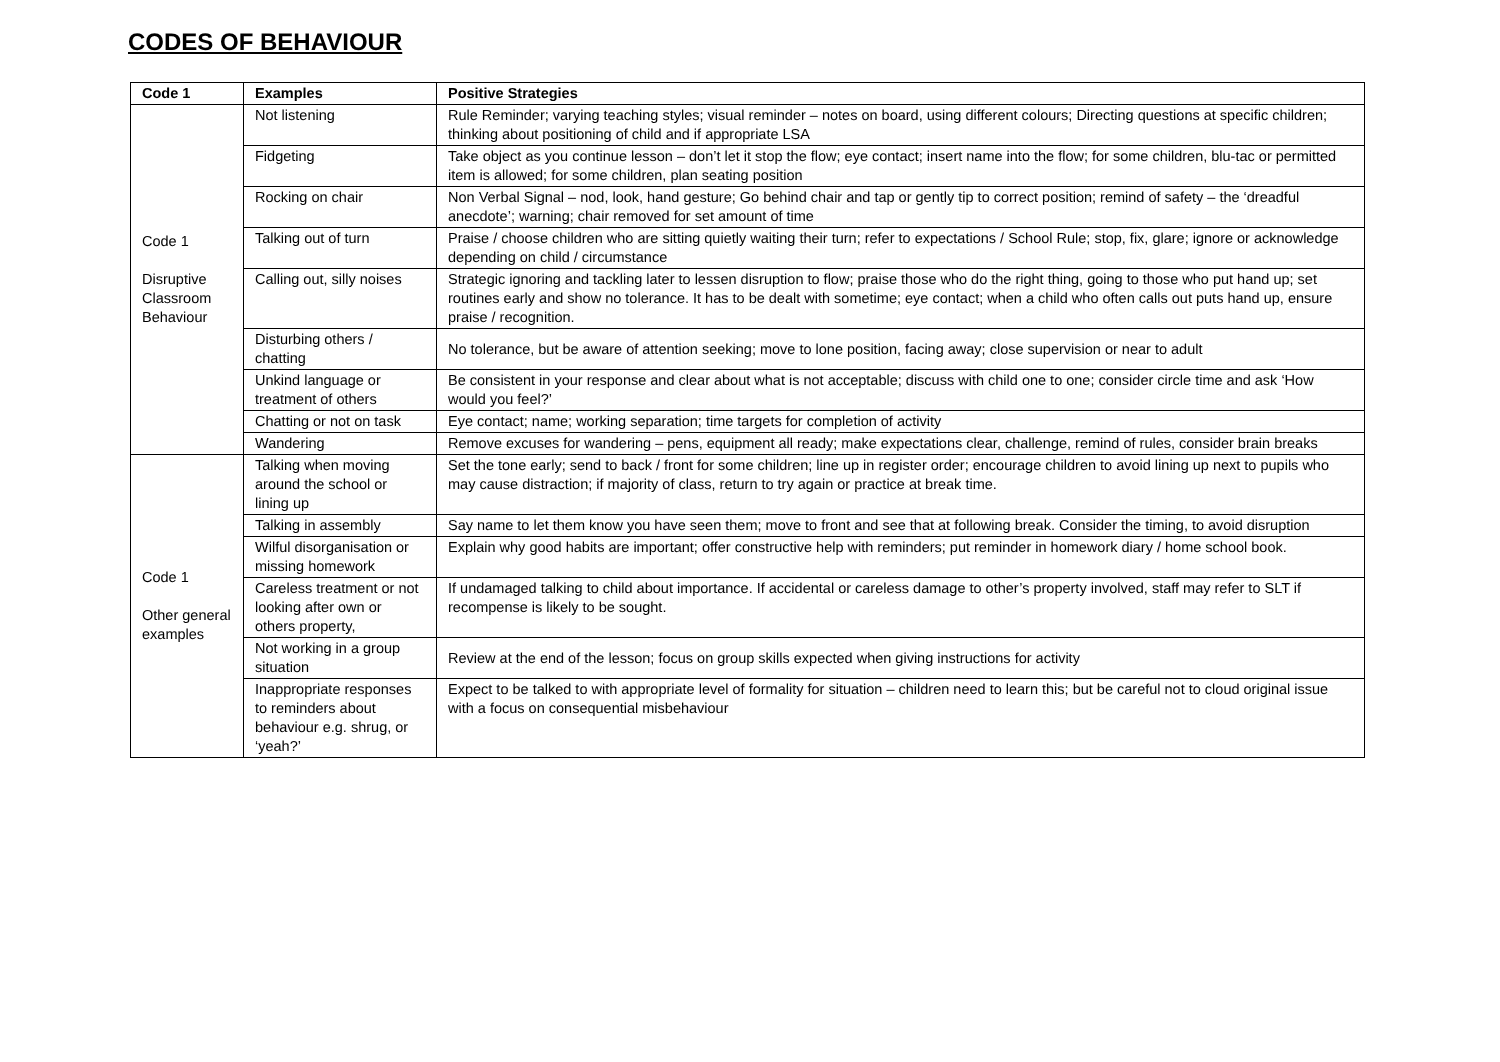CODES OF BEHAVIOUR
| Code 1 | Examples | Positive Strategies |
| --- | --- | --- |
| Code 1 Disruptive Classroom Behaviour | Not listening | Rule Reminder; varying teaching styles; visual reminder – notes on board, using different colours; Directing questions at specific children; thinking about positioning of child and if appropriate LSA |
| | Fidgeting | Take object as you continue lesson – don’t let it stop the flow; eye contact; insert name into the flow; for some children, blu-tac or permitted item is allowed; for some children, plan seating position |
| | Rocking on chair | Non Verbal Signal – nod, look, hand gesture; Go behind chair and tap or gently tip to correct position; remind of safety – the ‘dreadful anecdote’; warning; chair removed for set amount of time |
| | Talking out of turn | Praise / choose children who are sitting quietly waiting their turn; refer to expectations / School Rule; stop, fix, glare; ignore or acknowledge depending on child / circumstance |
| | Calling out, silly noises | Strategic ignoring and tackling later to lessen disruption to flow; praise those who do the right thing, going to those who put hand up; set routines early and show no tolerance. It has to be dealt with sometime; eye contact; when a child who often calls out puts hand up, ensure praise / recognition. |
| | Disturbing others / chatting | No tolerance, but be aware of attention seeking; move to lone position, facing away; close supervision or near to adult |
| | Unkind language or treatment of others | Be consistent in your response and clear about what is not acceptable; discuss with child one to one; consider circle time and ask ‘How would you feel?’ |
| | Chatting or not on task | Eye contact; name; working separation; time targets for completion of activity |
| | Wandering | Remove excuses for wandering – pens, equipment all ready; make expectations clear, challenge, remind of rules, consider brain breaks |
| Code 1 Other general examples | Talking when moving around the school or lining up | Set the tone early; send to back / front for some children; line up in register order; encourage children to avoid lining up next to pupils who may cause distraction; if majority of class, return to try again or practice at break time. |
| | Talking in assembly | Say name to let them know you have seen them; move to front and see that at following break. Consider the timing, to avoid disruption |
| | Wilful disorganisation or missing homework | Explain why good habits are important; offer constructive help with reminders; put reminder in homework diary / home school book. |
| | Careless treatment or not looking after own or others property, | If undamaged talking to child about importance. If accidental or careless damage to other’s property involved, staff may refer to SLT if recompense is likely to be sought. |
| | Not working in a group situation | Review at the end of the lesson; focus on group skills expected when giving instructions for activity |
| | Inappropriate responses to reminders about behaviour e.g. shrug, or ‘yeah?’ | Expect to be talked to with appropriate level of formality for situation – children need to learn this; but be careful not to cloud original issue with a focus on consequential misbehaviour |